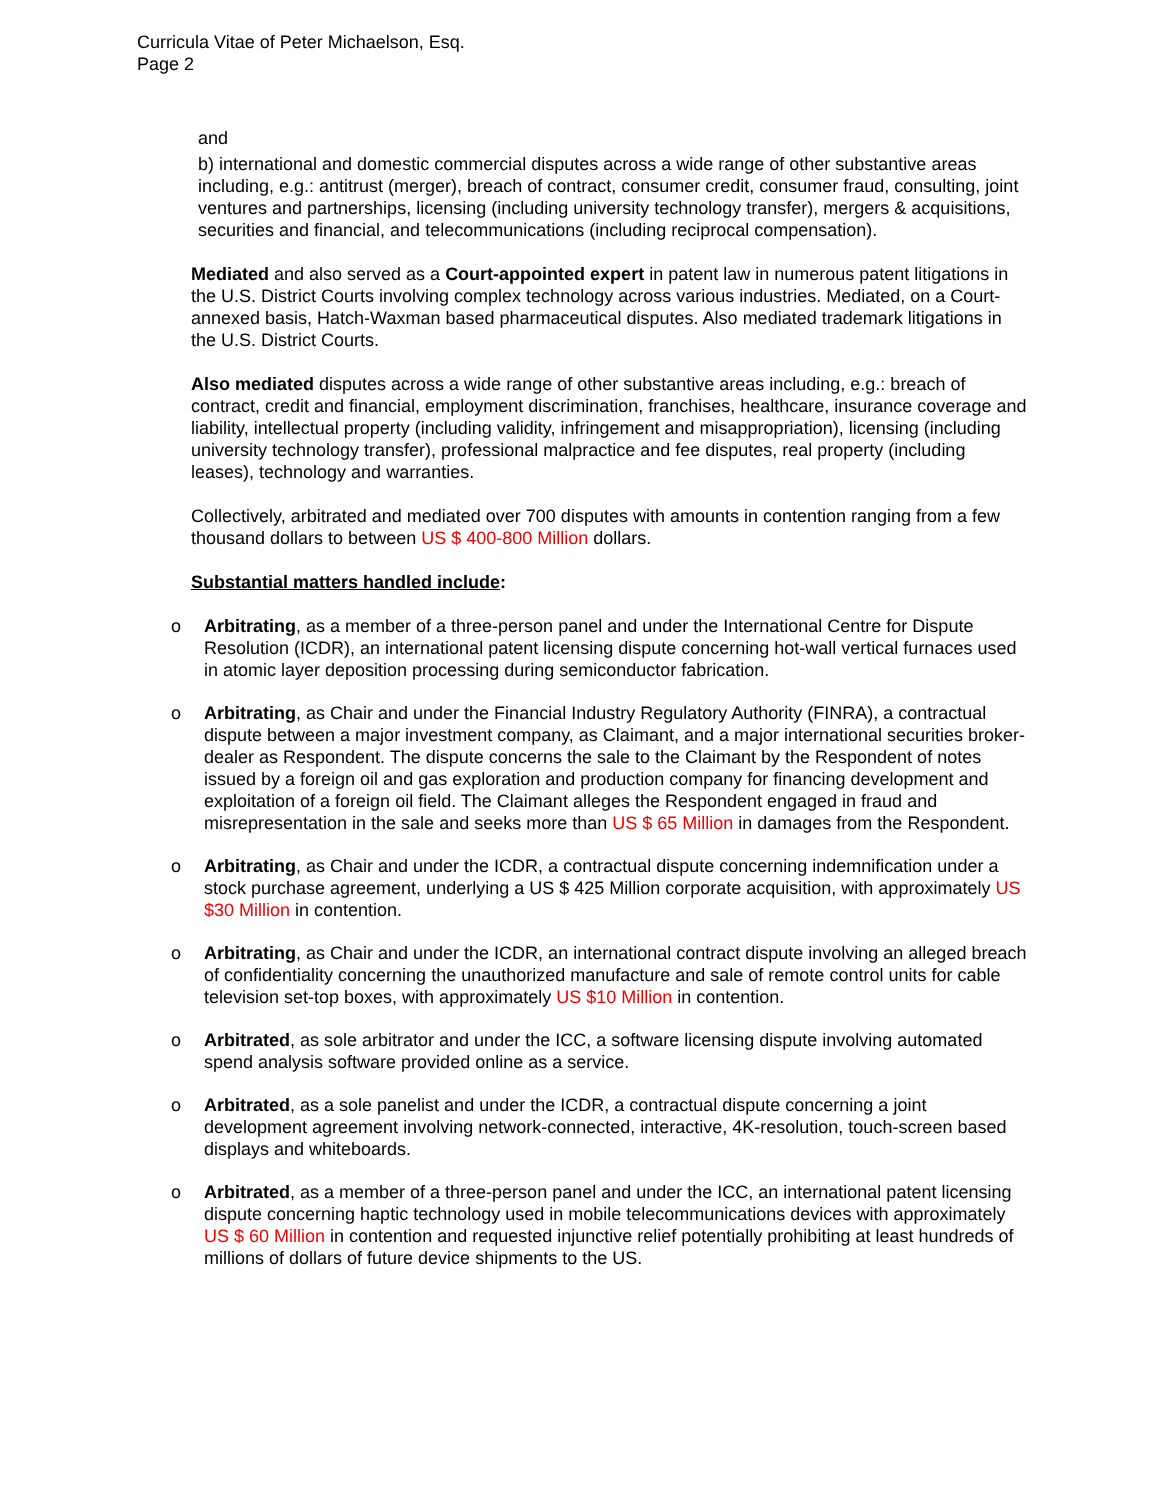Curricula Vitae of Peter Michaelson, Esq.
Page 2
and
b) international and domestic commercial disputes across a wide range of other substantive areas including, e.g.: antitrust (merger), breach of contract, consumer credit, consumer fraud, consulting, joint ventures and partnerships, licensing (including university technology transfer), mergers & acquisitions, securities and financial, and telecommunications (including reciprocal compensation).
Mediated and also served as a Court-appointed expert in patent law in numerous patent litigations in the U.S. District Courts involving complex technology across various industries. Mediated, on a Court-annexed basis, Hatch-Waxman based pharmaceutical disputes. Also mediated trademark litigations in the U.S. District Courts.
Also mediated disputes across a wide range of other substantive areas including, e.g.: breach of contract, credit and financial, employment discrimination, franchises, healthcare, insurance coverage and liability, intellectual property (including validity, infringement and misappropriation), licensing (including university technology transfer), professional malpractice and fee disputes, real property (including leases), technology and warranties.
Collectively, arbitrated and mediated over 700 disputes with amounts in contention ranging from a few thousand dollars to between US $ 400-800 Million dollars.
Substantial matters handled include:
o Arbitrating, as a member of a three-person panel and under the International Centre for Dispute Resolution (ICDR), an international patent licensing dispute concerning hot-wall vertical furnaces used in atomic layer deposition processing during semiconductor fabrication.
o Arbitrating, as Chair and under the Financial Industry Regulatory Authority (FINRA), a contractual dispute between a major investment company, as Claimant, and a major international securities broker-dealer as Respondent. The dispute concerns the sale to the Claimant by the Respondent of notes issued by a foreign oil and gas exploration and production company for financing development and exploitation of a foreign oil field. The Claimant alleges the Respondent engaged in fraud and misrepresentation in the sale and seeks more than US $ 65 Million in damages from the Respondent.
o Arbitrating, as Chair and under the ICDR, a contractual dispute concerning indemnification under a stock purchase agreement, underlying a US $ 425 Million corporate acquisition, with approximately US $30 Million in contention.
o Arbitrating, as Chair and under the ICDR, an international contract dispute involving an alleged breach of confidentiality concerning the unauthorized manufacture and sale of remote control units for cable television set-top boxes, with approximately US $10 Million in contention.
o Arbitrated, as sole arbitrator and under the ICC, a software licensing dispute involving automated spend analysis software provided online as a service.
o Arbitrated, as a sole panelist and under the ICDR, a contractual dispute concerning a joint development agreement involving network-connected, interactive, 4K-resolution, touch-screen based displays and whiteboards.
o Arbitrated, as a member of a three-person panel and under the ICC, an international patent licensing dispute concerning haptic technology used in mobile telecommunications devices with approximately US $ 60 Million in contention and requested injunctive relief potentially prohibiting at least hundreds of millions of dollars of future device shipments to the US.